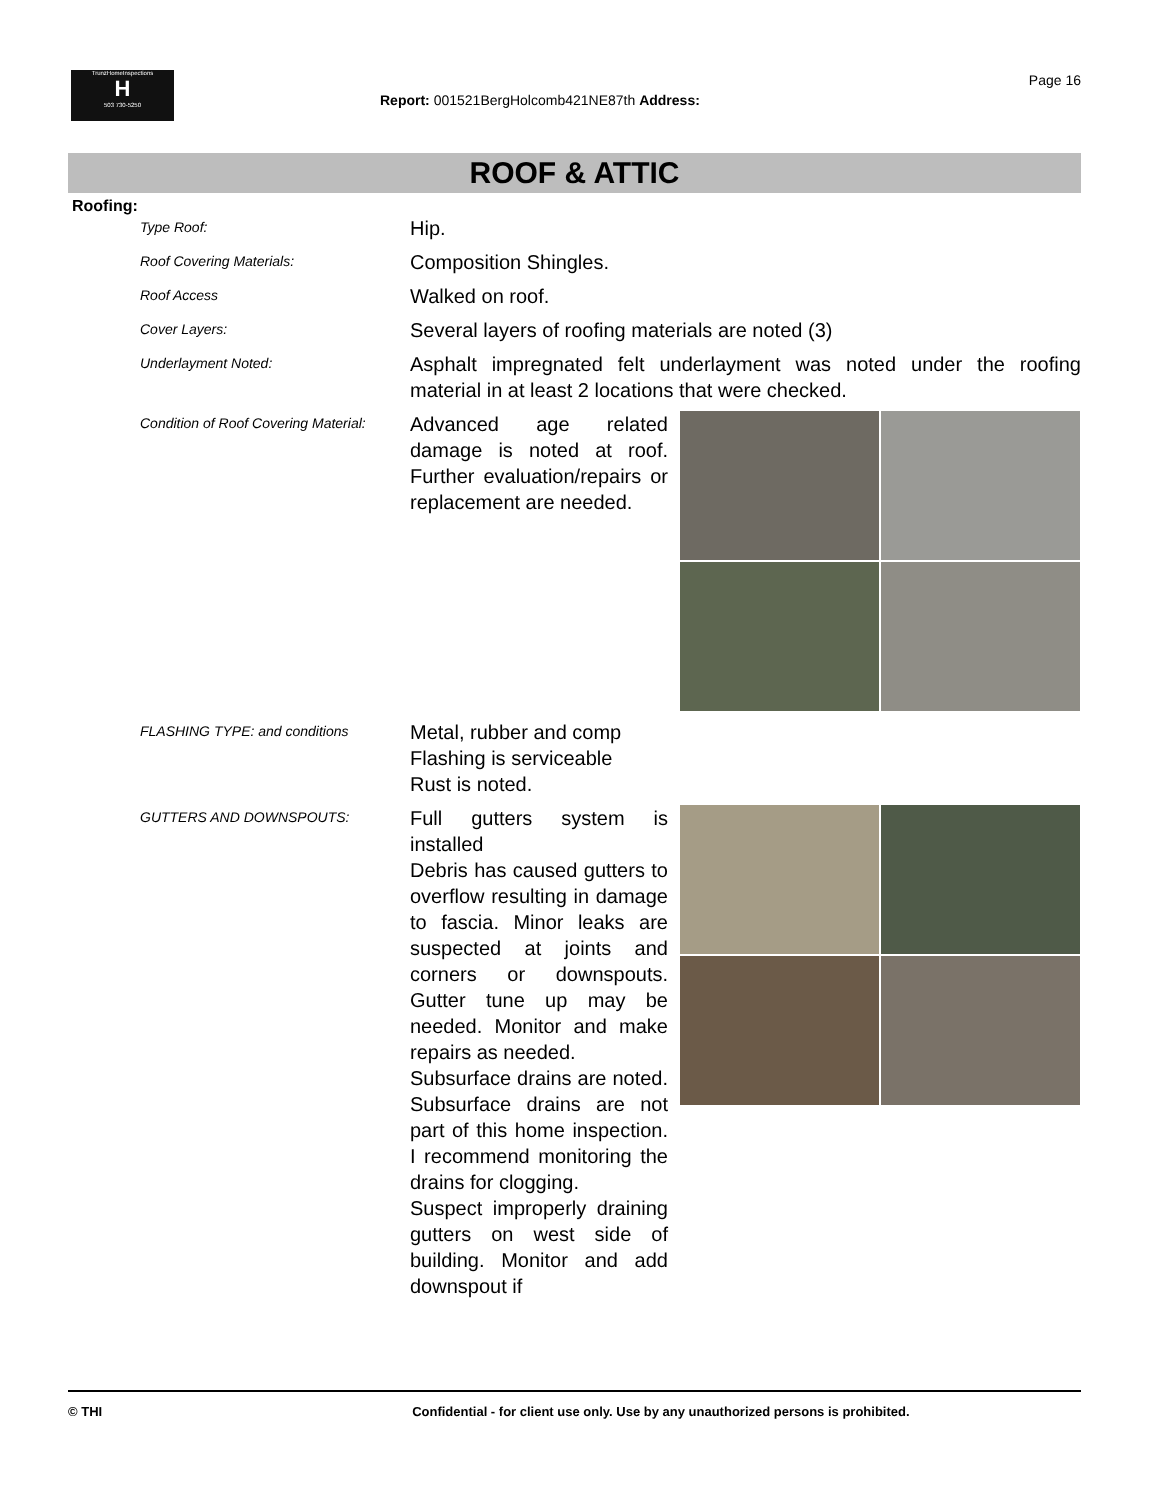TrunzHomeInspections
H
503 730-5250
Page 16
Report: 001521BergHolcomb421NE87th Address:
ROOF & ATTIC
Roofing:
Type Roof:
Hip.
Roof Covering Materials:
Composition Shingles.
Roof Access
Walked on roof.
Cover Layers:
Several layers of roofing materials are noted (3)
Underlayment Noted:
Asphalt impregnated felt underlayment was noted under the roofing material in at least 2 locations that were checked.
Condition of Roof Covering Material:
Advanced age related damage is noted at roof. Further evaluation/repairs or replacement are needed.
FLASHING TYPE: and conditions
Metal, rubber and comp
Flashing is serviceable
Rust is noted.
GUTTERS AND DOWNSPOUTS:
Full gutters system is installed
Debris has caused gutters to overflow resulting in damage to fascia. Minor leaks are suspected at joints and corners or downspouts. Gutter tune up may be needed. Monitor and make repairs as needed.
Subsurface drains are noted. Subsurface drains are not part of this home inspection. I recommend monitoring the drains for clogging.
Suspect improperly draining gutters on west side of building. Monitor and add downspout if
© THI Confidential - for client use only. Use by any unauthorized persons is prohibited.